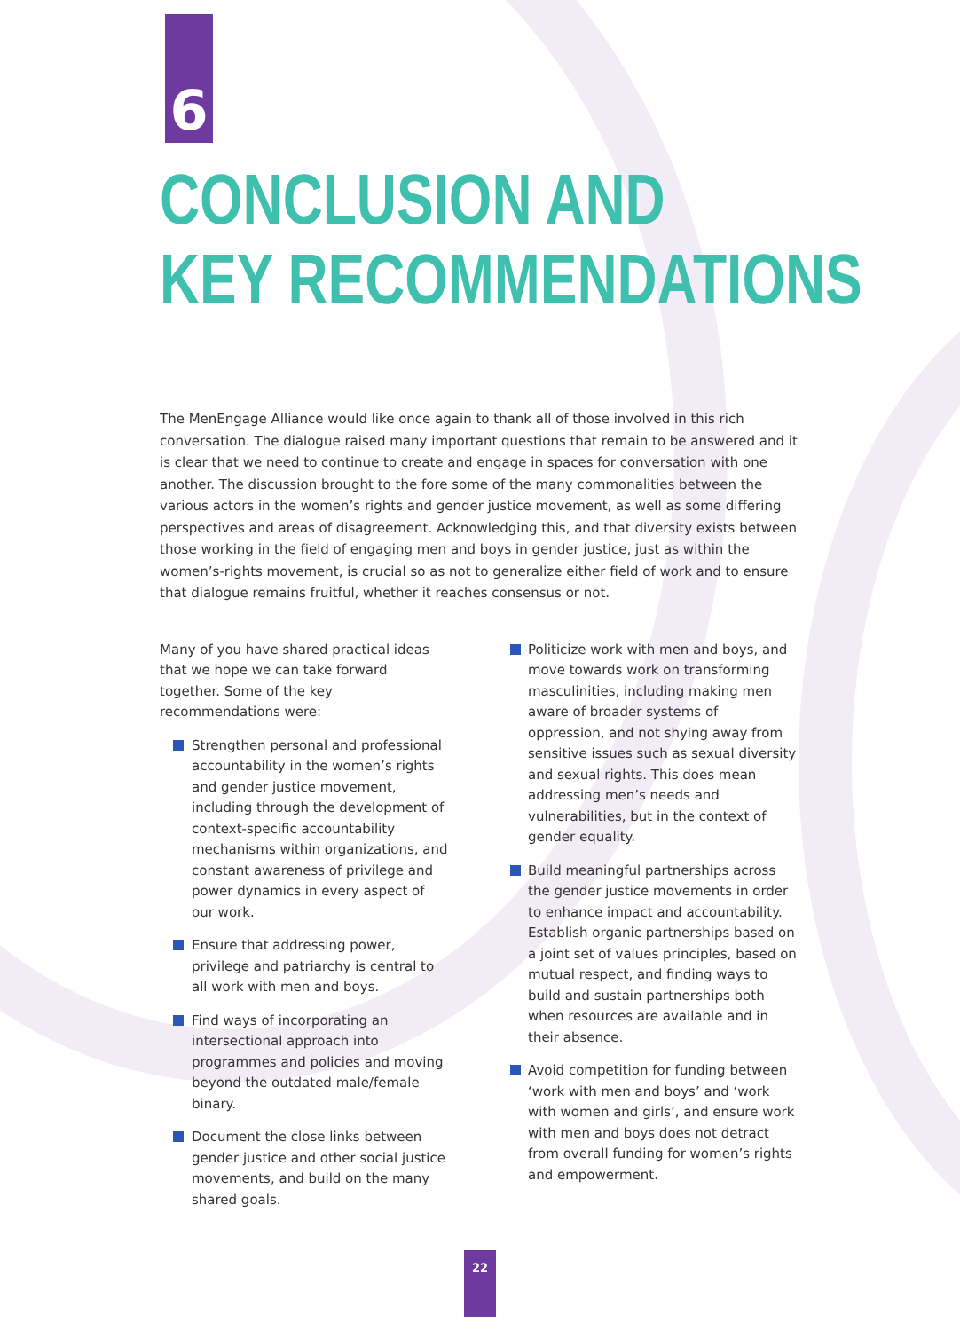6
CONCLUSION AND
KEY RECOMMENDATIONS
The MenEngage Alliance would like once again to thank all of those involved in this rich conversation. The dialogue raised many important questions that remain to be answered and it is clear that we need to continue to create and engage in spaces for conversation with one another. The discussion brought to the fore some of the many commonalities between the various actors in the women’s rights and gender justice movement, as well as some differing perspectives and areas of disagreement. Acknowledging this, and that diversity exists between those working in the field of engaging men and boys in gender justice, just as within the women’s-rights movement, is crucial so as not to generalize either field of work and to ensure that dialogue remains fruitful, whether it reaches consensus or not.
Many of you have shared practical ideas that we hope we can take forward together. Some of the key recommendations were:
Strengthen personal and professional accountability in the women’s rights and gender justice movement, including through the development of context-specific accountability mechanisms within organizations, and constant awareness of privilege and power dynamics in every aspect of our work.
Ensure that addressing power, privilege and patriarchy is central to all work with men and boys.
Find ways of incorporating an intersectional approach into programmes and policies and moving beyond the outdated male/female binary.
Document the close links between gender justice and other social justice movements, and build on the many shared goals.
Politicize work with men and boys, and move towards work on transforming masculinities, including making men aware of broader systems of oppression, and not shying away from sensitive issues such as sexual diversity and sexual rights. This does mean addressing men’s needs and vulnerabilities, but in the context of gender equality.
Build meaningful partnerships across the gender justice movements in order to enhance impact and accountability. Establish organic partnerships based on a joint set of values principles, based on mutual respect, and finding ways to build and sustain partnerships both when resources are available and in their absence.
Avoid competition for funding between ‘work with men and boys’ and ‘work with women and girls’, and ensure work with men and boys does not detract from overall funding for women’s rights and empowerment.
22